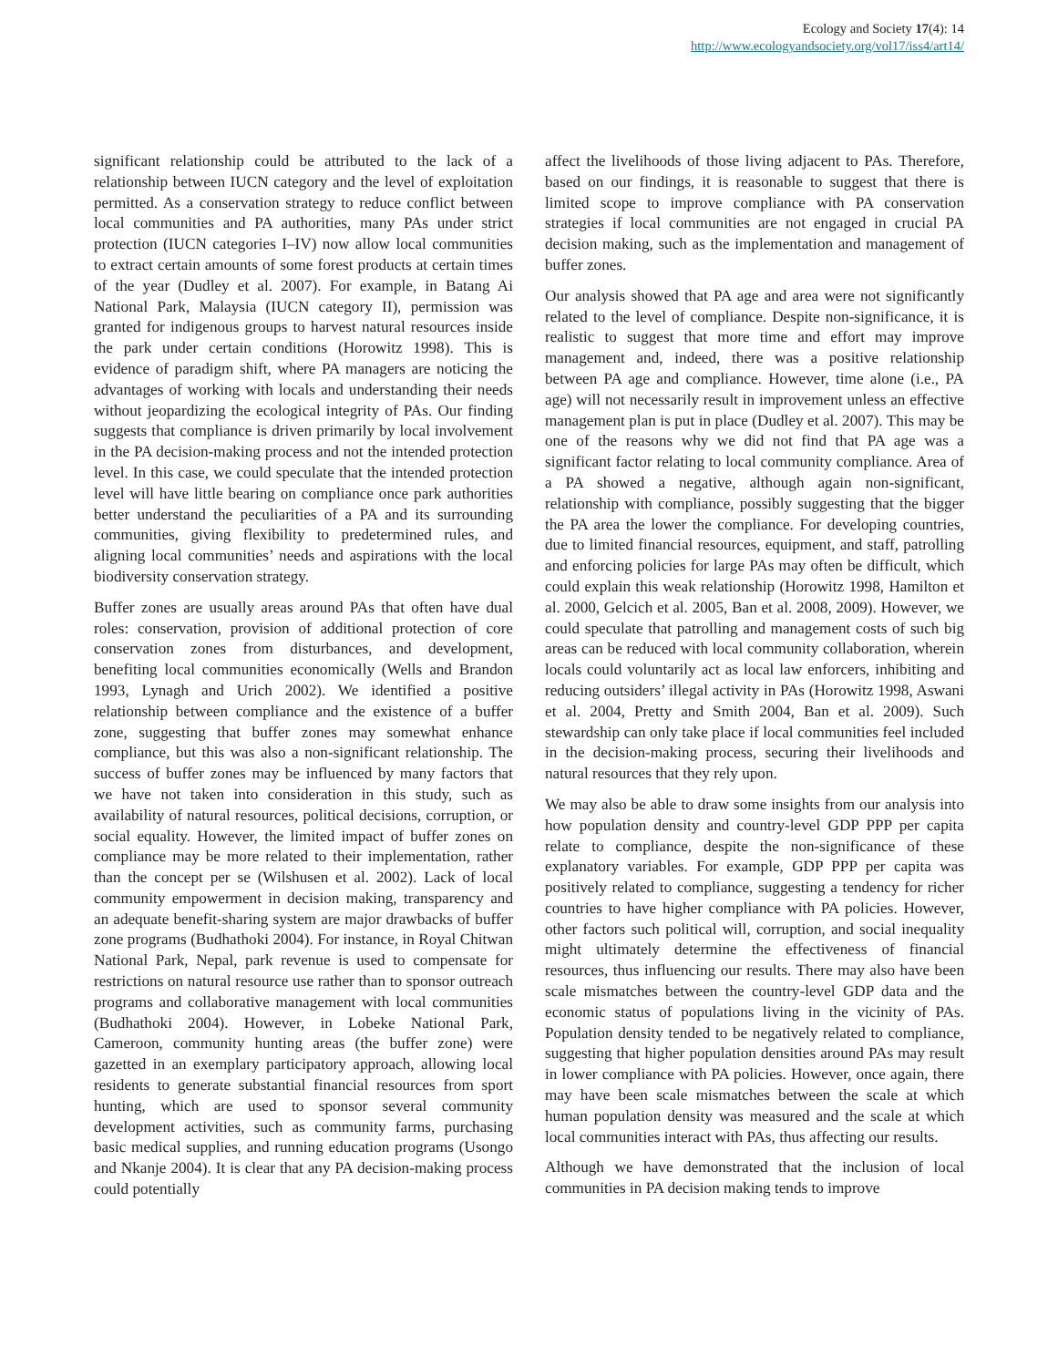Ecology and Society 17(4): 14
http://www.ecologyandsociety.org/vol17/iss4/art14/
significant relationship could be attributed to the lack of a relationship between IUCN category and the level of exploitation permitted. As a conservation strategy to reduce conflict between local communities and PA authorities, many PAs under strict protection (IUCN categories I–IV) now allow local communities to extract certain amounts of some forest products at certain times of the year (Dudley et al. 2007). For example, in Batang Ai National Park, Malaysia (IUCN category II), permission was granted for indigenous groups to harvest natural resources inside the park under certain conditions (Horowitz 1998). This is evidence of paradigm shift, where PA managers are noticing the advantages of working with locals and understanding their needs without jeopardizing the ecological integrity of PAs. Our finding suggests that compliance is driven primarily by local involvement in the PA decision-making process and not the intended protection level. In this case, we could speculate that the intended protection level will have little bearing on compliance once park authorities better understand the peculiarities of a PA and its surrounding communities, giving flexibility to predetermined rules, and aligning local communities’ needs and aspirations with the local biodiversity conservation strategy.
Buffer zones are usually areas around PAs that often have dual roles: conservation, provision of additional protection of core conservation zones from disturbances, and development, benefiting local communities economically (Wells and Brandon 1993, Lynagh and Urich 2002). We identified a positive relationship between compliance and the existence of a buffer zone, suggesting that buffer zones may somewhat enhance compliance, but this was also a non-significant relationship. The success of buffer zones may be influenced by many factors that we have not taken into consideration in this study, such as availability of natural resources, political decisions, corruption, or social equality. However, the limited impact of buffer zones on compliance may be more related to their implementation, rather than the concept per se (Wilshusen et al. 2002). Lack of local community empowerment in decision making, transparency and an adequate benefit-sharing system are major drawbacks of buffer zone programs (Budhathoki 2004). For instance, in Royal Chitwan National Park, Nepal, park revenue is used to compensate for restrictions on natural resource use rather than to sponsor outreach programs and collaborative management with local communities (Budhathoki 2004). However, in Lobeke National Park, Cameroon, community hunting areas (the buffer zone) were gazetted in an exemplary participatory approach, allowing local residents to generate substantial financial resources from sport hunting, which are used to sponsor several community development activities, such as community farms, purchasing basic medical supplies, and running education programs (Usongo and Nkanje 2004). It is clear that any PA decision-making process could potentially
affect the livelihoods of those living adjacent to PAs. Therefore, based on our findings, it is reasonable to suggest that there is limited scope to improve compliance with PA conservation strategies if local communities are not engaged in crucial PA decision making, such as the implementation and management of buffer zones.
Our analysis showed that PA age and area were not significantly related to the level of compliance. Despite non-significance, it is realistic to suggest that more time and effort may improve management and, indeed, there was a positive relationship between PA age and compliance. However, time alone (i.e., PA age) will not necessarily result in improvement unless an effective management plan is put in place (Dudley et al. 2007). This may be one of the reasons why we did not find that PA age was a significant factor relating to local community compliance. Area of a PA showed a negative, although again non-significant, relationship with compliance, possibly suggesting that the bigger the PA area the lower the compliance. For developing countries, due to limited financial resources, equipment, and staff, patrolling and enforcing policies for large PAs may often be difficult, which could explain this weak relationship (Horowitz 1998, Hamilton et al. 2000, Gelcich et al. 2005, Ban et al. 2008, 2009). However, we could speculate that patrolling and management costs of such big areas can be reduced with local community collaboration, wherein locals could voluntarily act as local law enforcers, inhibiting and reducing outsiders’ illegal activity in PAs (Horowitz 1998, Aswani et al. 2004, Pretty and Smith 2004, Ban et al. 2009). Such stewardship can only take place if local communities feel included in the decision-making process, securing their livelihoods and natural resources that they rely upon.
We may also be able to draw some insights from our analysis into how population density and country-level GDP PPP per capita relate to compliance, despite the non-significance of these explanatory variables. For example, GDP PPP per capita was positively related to compliance, suggesting a tendency for richer countries to have higher compliance with PA policies. However, other factors such political will, corruption, and social inequality might ultimately determine the effectiveness of financial resources, thus influencing our results. There may also have been scale mismatches between the country-level GDP data and the economic status of populations living in the vicinity of PAs. Population density tended to be negatively related to compliance, suggesting that higher population densities around PAs may result in lower compliance with PA policies. However, once again, there may have been scale mismatches between the scale at which human population density was measured and the scale at which local communities interact with PAs, thus affecting our results.
Although we have demonstrated that the inclusion of local communities in PA decision making tends to improve